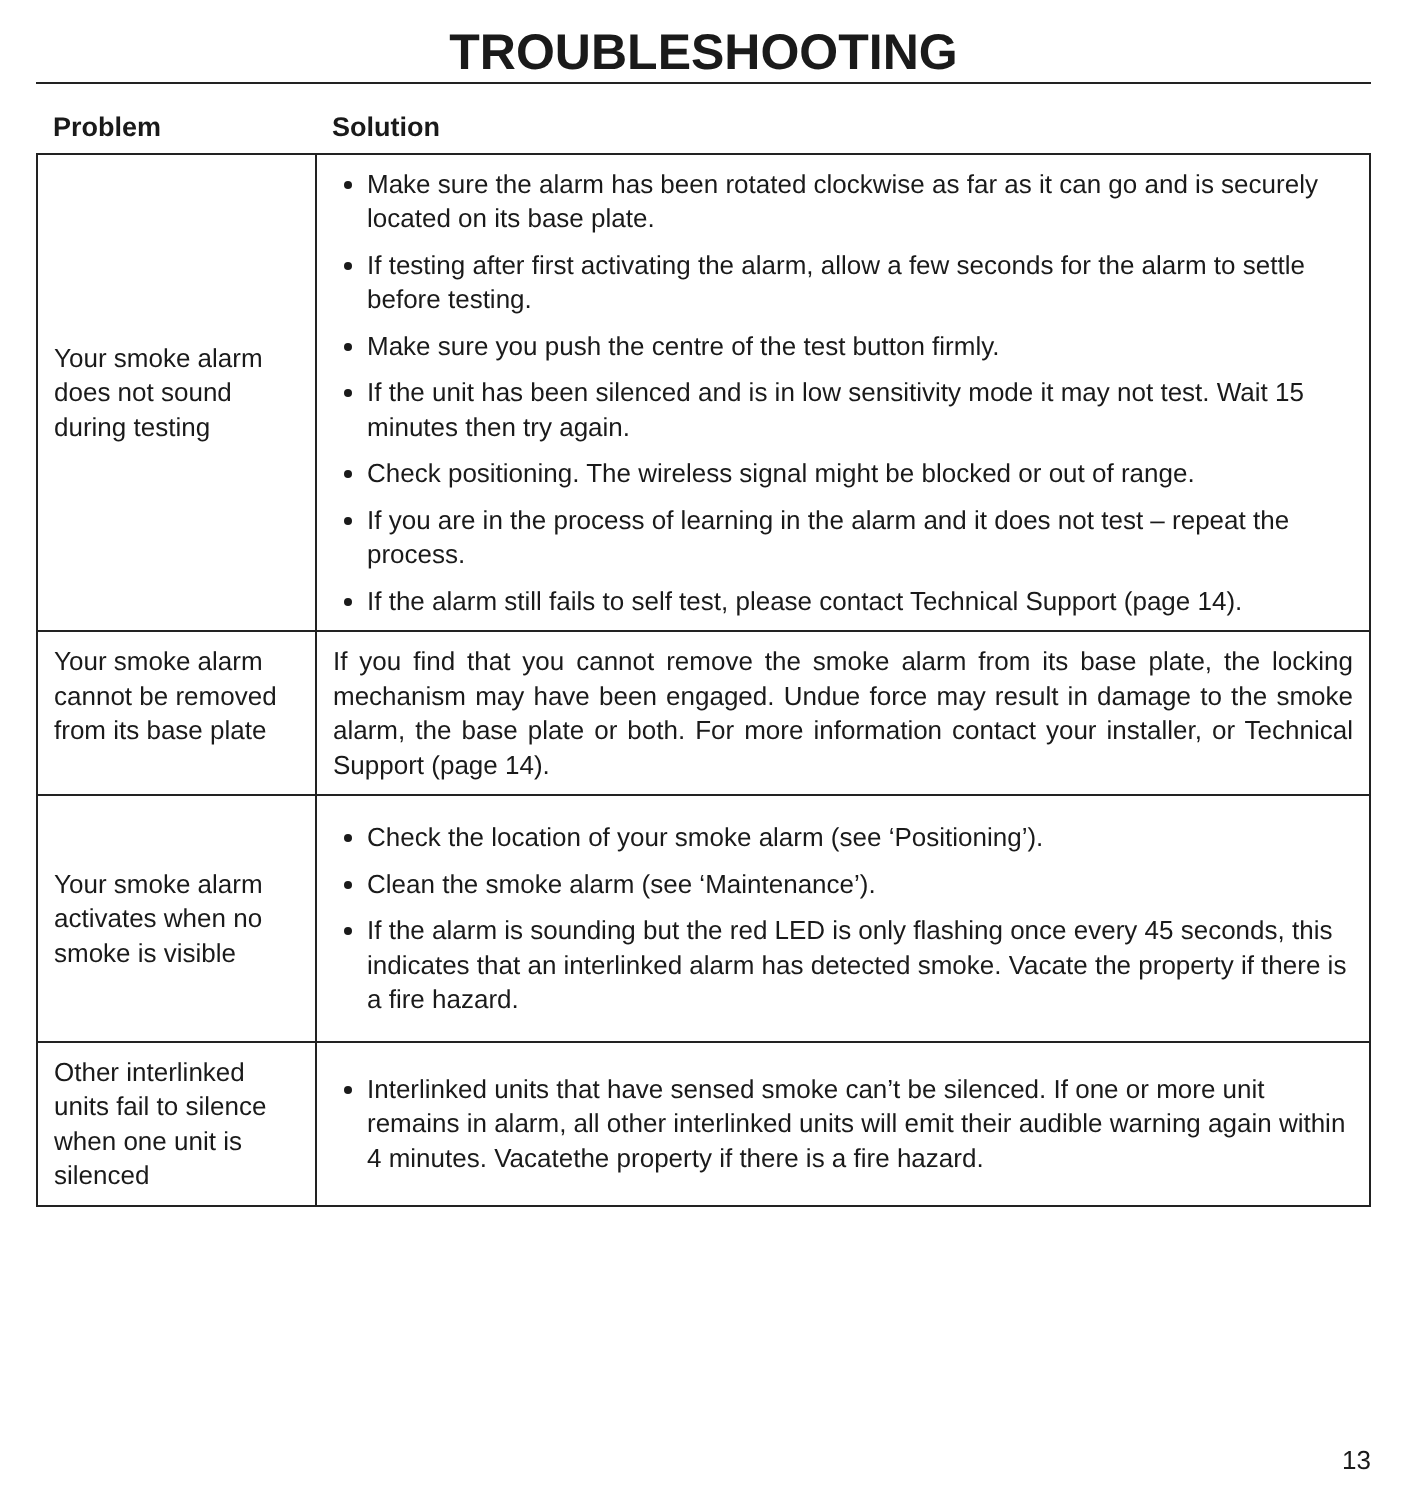TROUBLESHOOTING
| Problem | Solution |
| --- | --- |
| Your smoke alarm does not sound during testing | Make sure the alarm has been rotated clockwise as far as it can go and is securely located on its base plate. If testing after first activating the alarm, allow a few seconds for the alarm to settle before testing. Make sure you push the centre of the test button firmly. If the unit has been silenced and is in low sensitivity mode it may not test. Wait 15 minutes then try again. Check positioning. The wireless signal might be blocked or out of range. If you are in the process of learning in the alarm and it does not test – repeat the process. If the alarm still fails to self test, please contact Technical Support (page 14). |
| Your smoke alarm cannot be removed from its base plate | If you find that you cannot remove the smoke alarm from its base plate, the locking mechanism may have been engaged. Undue force may result in damage to the smoke alarm, the base plate or both. For more information contact your installer, or Technical Support (page 14). |
| Your smoke alarm activates when no smoke is visible | Check the location of your smoke alarm (see ‘Positioning’). Clean the smoke alarm (see ‘Maintenance’). If the alarm is sounding but the red LED is only flashing once every 45 seconds, this indicates that an interlinked alarm has detected smoke. Vacate the property if there is a fire hazard. |
| Other interlinked units fail to silence when one unit is silenced | Interlinked units that have sensed smoke can’t be silenced. If one or more unit remains in alarm, all other interlinked units will emit their audible warning again within 4 minutes. Vacatethe property if there is a fire hazard. |
13